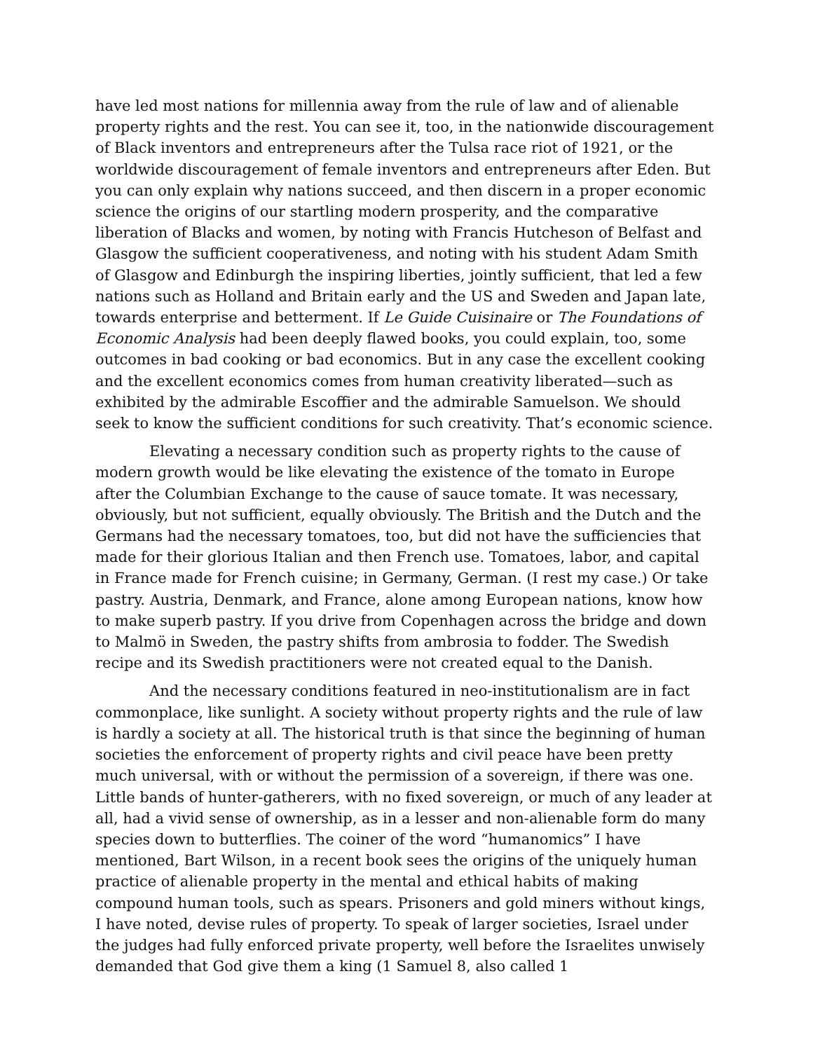have led most nations for millennia away from the rule of law and of alienable property rights and the rest. You can see it, too, in the nationwide discouragement of Black inventors and entrepreneurs after the Tulsa race riot of 1921, or the worldwide discouragement of female inventors and entrepreneurs after Eden. But you can only explain why nations succeed, and then discern in a proper economic science the origins of our startling modern prosperity, and the comparative liberation of Blacks and women, by noting with Francis Hutcheson of Belfast and Glasgow the sufficient cooperativeness, and noting with his student Adam Smith of Glasgow and Edinburgh the inspiring liberties, jointly sufficient, that led a few nations such as Holland and Britain early and the US and Sweden and Japan late, towards enterprise and betterment. If Le Guide Cuisinaire or The Foundations of Economic Analysis had been deeply flawed books, you could explain, too, some outcomes in bad cooking or bad economics. But in any case the excellent cooking and the excellent economics comes from human creativity liberated—such as exhibited by the admirable Escoffier and the admirable Samuelson. We should seek to know the sufficient conditions for such creativity. That’s economic science.
Elevating a necessary condition such as property rights to the cause of modern growth would be like elevating the existence of the tomato in Europe after the Columbian Exchange to the cause of sauce tomate. It was necessary, obviously, but not sufficient, equally obviously. The British and the Dutch and the Germans had the necessary tomatoes, too, but did not have the sufficiencies that made for their glorious Italian and then French use. Tomatoes, labor, and capital in France made for French cuisine; in Germany, German. (I rest my case.) Or take pastry. Austria, Denmark, and France, alone among European nations, know how to make superb pastry. If you drive from Copenhagen across the bridge and down to Malmö in Sweden, the pastry shifts from ambrosia to fodder. The Swedish recipe and its Swedish practitioners were not created equal to the Danish.
And the necessary conditions featured in neo-institutionalism are in fact commonplace, like sunlight. A society without property rights and the rule of law is hardly a society at all. The historical truth is that since the beginning of human societies the enforcement of property rights and civil peace have been pretty much universal, with or without the permission of a sovereign, if there was one. Little bands of hunter-gatherers, with no fixed sovereign, or much of any leader at all, had a vivid sense of ownership, as in a lesser and non-alienable form do many species down to butterflies. The coiner of the word “humanomics” I have mentioned, Bart Wilson, in a recent book sees the origins of the uniquely human practice of alienable property in the mental and ethical habits of making compound human tools, such as spears. Prisoners and gold miners without kings, I have noted, devise rules of property. To speak of larger societies, Israel under the judges had fully enforced private property, well before the Israelites unwisely demanded that God give them a king (1 Samuel 8, also called 1